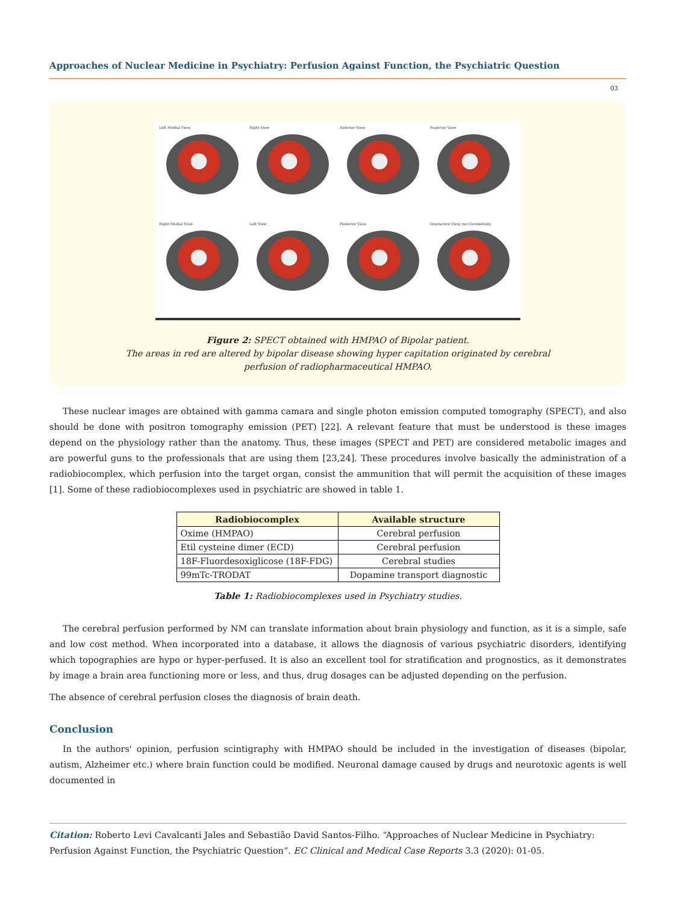Approaches of Nuclear Medicine in Psychiatry: Perfusion Against Function, the Psychiatric Question
03
Left Medial View
Right View
Anterior View
Superior View
Right Medial View
Left View
Posterior View
Interactive View (no Cerebellum)
Figure 2: SPECT obtained with HMPAO of Bipolar patient.
The areas in red are altered by bipolar disease showing hyper capitation originated by cerebral
perfusion of radiopharmaceutical HMPAO.
These nuclear images are obtained with gamma camara and single photon emission computed tomography (SPECT), and also should be done with positron tomography emission (PET) [22]. A relevant feature that must be understood is these images depend on the physiology rather than the anatomy. Thus, these images (SPECT and PET) are considered metabolic images and are powerful guns to the professionals that are using them [23,24]. These procedures involve basically the administration of a radiobiocomplex, which perfusion into the target organ, consist the ammunition that will permit the acquisition of these images [1]. Some of these radiobiocomplexes used in psychiatric are showed in table 1.
| Radiobiocomplex | Available structure |
| --- | --- |
| Oxime (HMPAO) | Cerebral perfusion |
| Etil cysteine dimer (ECD) | Cerebral perfusion |
| 18F-Fluordesoxiglicose (18F-FDG) | Cerebral studies |
| 99mTc-TRODAT | Dopamine transport diagnostic |
Table 1: Radiobiocomplexes used in Psychiatry studies.
The cerebral perfusion performed by NM can translate information about brain physiology and function, as it is a simple, safe and low cost method. When incorporated into a database, it allows the diagnosis of various psychiatric disorders, identifying which topographies are hypo or hyper-perfused. It is also an excellent tool for stratification and prognostics, as it demonstrates by image a brain area functioning more or less, and thus, drug dosages can be adjusted depending on the perfusion.
The absence of cerebral perfusion closes the diagnosis of brain death.
Conclusion
In the authors' opinion, perfusion scintigraphy with HMPAO should be included in the investigation of diseases (bipolar, autism, Alzheimer etc.) where brain function could be modified. Neuronal damage caused by drugs and neurotoxic agents is well documented in
Citation: Roberto Levi Cavalcanti Jales and Sebastião David Santos-Filho. “Approaches of Nuclear Medicine in Psychiatry: Perfusion Against Function, the Psychiatric Question”. EC Clinical and Medical Case Reports 3.3 (2020): 01-05.